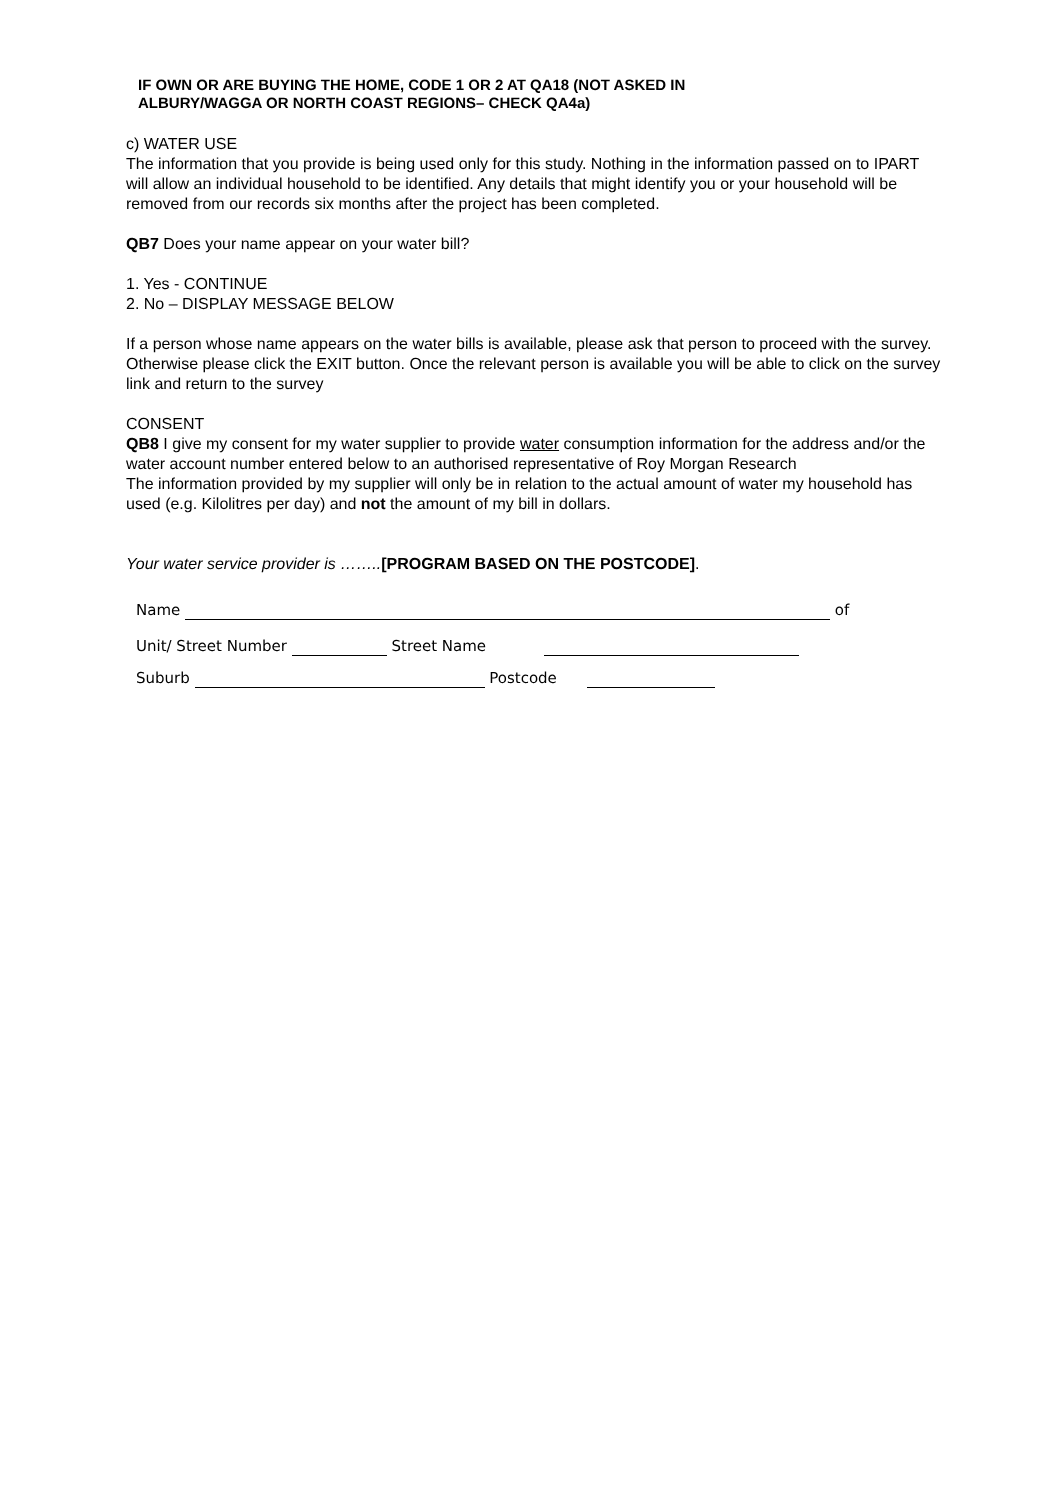IF OWN OR ARE BUYING THE HOME, CODE 1 OR 2 AT QA18 (NOT ASKED IN
ALBURY/WAGGA OR NORTH COAST REGIONS– CHECK QA4a)
c) WATER USE
The information that you provide is being used only for this study. Nothing in the information passed on to IPART will allow an individual household to be identified. Any details that might identify you or your household will be removed from our records six months after the project has been completed.
QB7 Does your name appear on your water bill?
1. Yes - CONTINUE
2. No – DISPLAY MESSAGE BELOW
If a person whose name appears on the water bills is available, please ask that person to proceed with the survey.
Otherwise please click the EXIT button. Once the relevant person is available you will be able to click on the survey link and return to the survey
CONSENT
QB8 I give my consent for my water supplier to provide water consumption information for the address and/or the water account number entered below to an authorised representative of Roy Morgan Research
The information provided by my supplier will only be in relation to the actual amount of water my household has used (e.g. Kilolitres per day) and not the amount of my bill in dollars.
Your water service provider is ……..[PROGRAM BASED ON THE POSTCODE].
Name of
Unit/ Street Number Street Name
Suburb Postcode